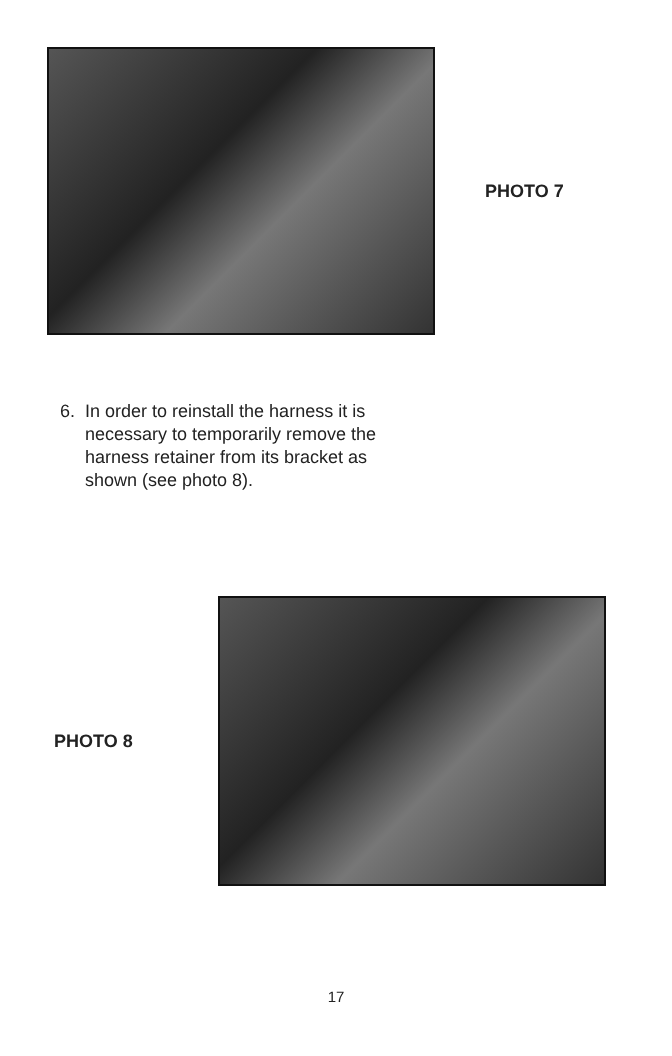PHOTO 7
6. In order to reinstall the harness it is
necessary to temporarily remove the
harness retainer from its bracket as
shown (see photo 8).
PHOTO 8
17